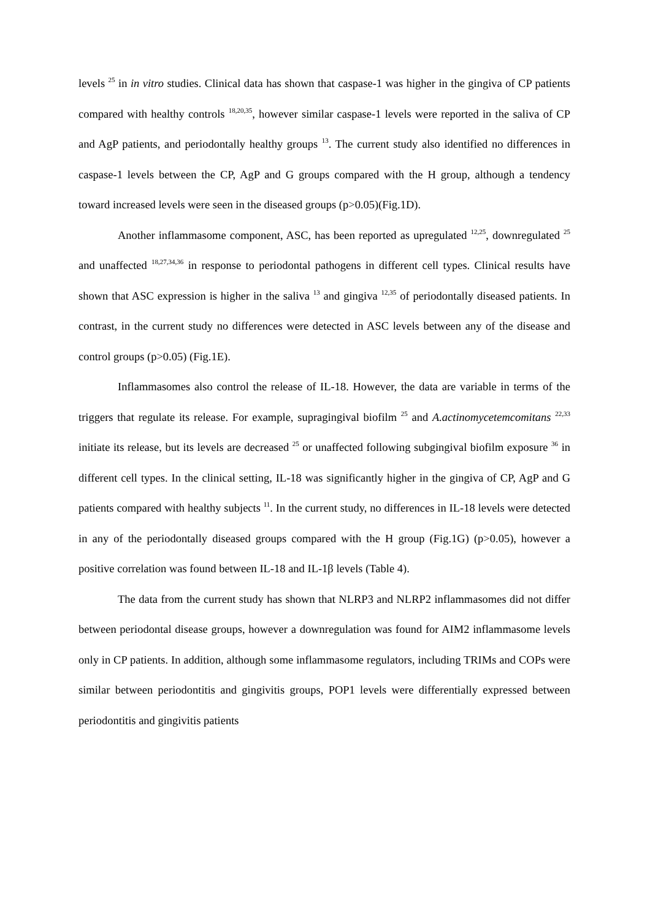levels <sup>25</sup> in in vitro studies. Clinical data has shown that caspase-1 was higher in the gingiva of CP patients compared with healthy controls <sup>18,20,35</sup>, however similar caspase-1 levels were reported in the saliva of CP and AgP patients, and periodontally healthy groups <sup>13</sup>. The current study also identified no differences in caspase-1 levels between the CP, AgP and G groups compared with the H group, although a tendency toward increased levels were seen in the diseased groups (p>0.05)(Fig.1D).
Another inflammasome component, ASC, has been reported as upregulated <sup>12,25</sup>, downregulated <sup>25</sup> and unaffected <sup>18,27,34,36</sup> in response to periodontal pathogens in different cell types. Clinical results have shown that ASC expression is higher in the saliva <sup>13</sup> and gingiva <sup>12,35</sup> of periodontally diseased patients. In contrast, in the current study no differences were detected in ASC levels between any of the disease and control groups (p>0.05) (Fig.1E).
Inflammasomes also control the release of IL-18. However, the data are variable in terms of the triggers that regulate its release. For example, supragingival biofilm <sup>25</sup> and A.actinomycetemcomitans <sup>22,33</sup> initiate its release, but its levels are decreased <sup>25</sup> or unaffected following subgingival biofilm exposure <sup>36</sup> in different cell types. In the clinical setting, IL-18 was significantly higher in the gingiva of CP, AgP and G patients compared with healthy subjects <sup>11</sup>. In the current study, no differences in IL-18 levels were detected in any of the periodontally diseased groups compared with the H group (Fig.1G) (p>0.05), however a positive correlation was found between IL-18 and IL-1β levels (Table 4).
The data from the current study has shown that NLRP3 and NLRP2 inflammasomes did not differ between periodontal disease groups, however a downregulation was found for AIM2 inflammasome levels only in CP patients. In addition, although some inflammasome regulators, including TRIMs and COPs were similar between periodontitis and gingivitis groups, POP1 levels were differentially expressed between periodontitis and gingivitis patients